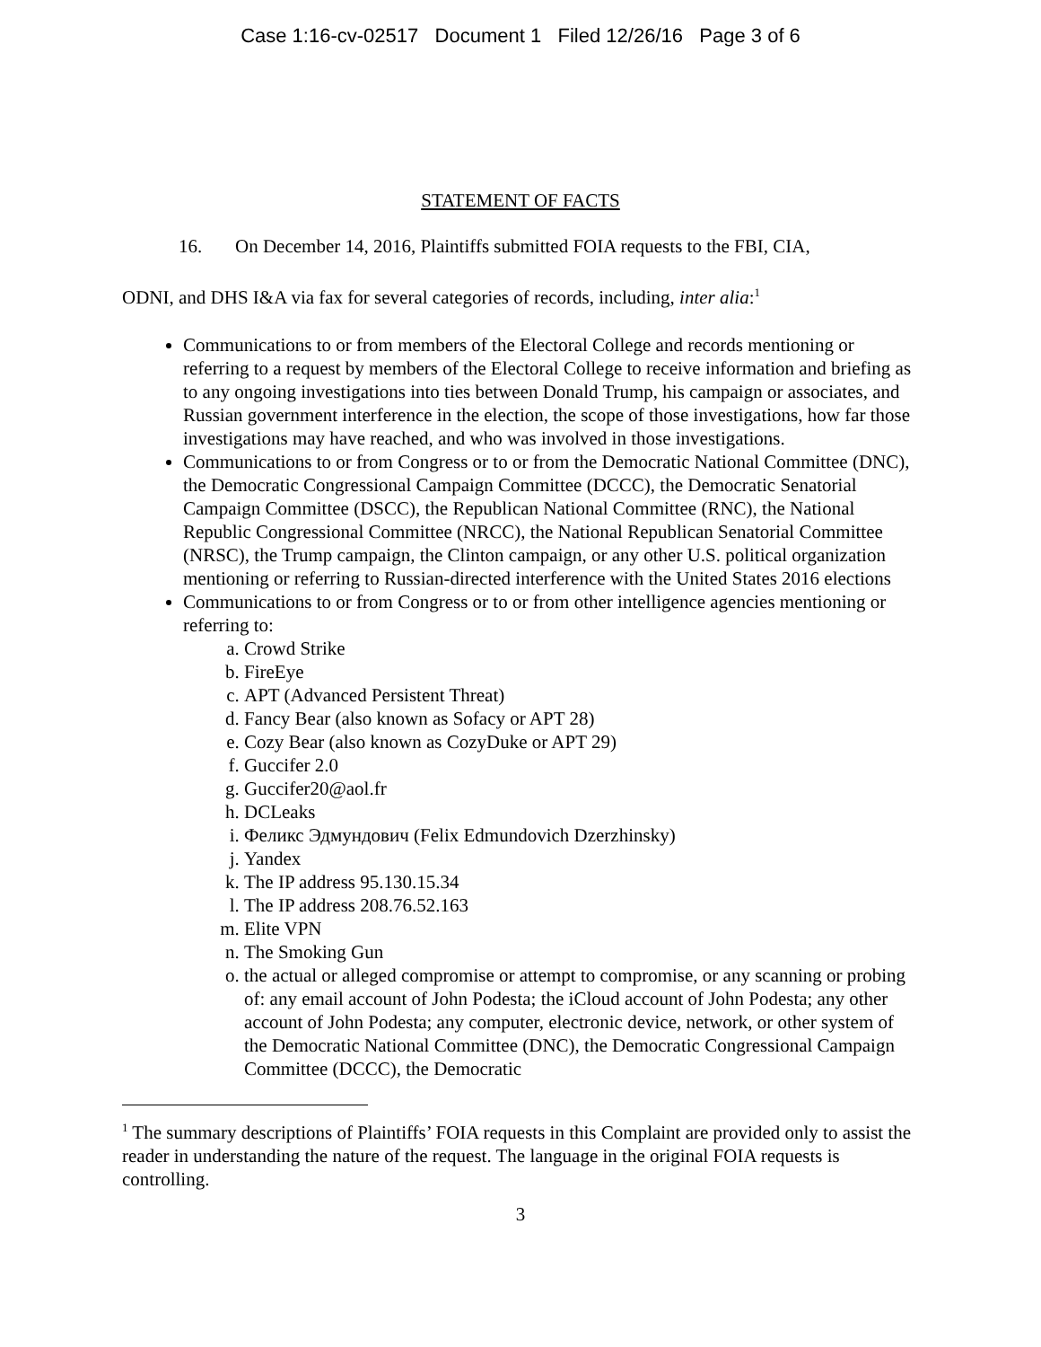Case 1:16-cv-02517 Document 1 Filed 12/26/16 Page 3 of 6
STATEMENT OF FACTS
16. On December 14, 2016, Plaintiffs submitted FOIA requests to the FBI, CIA,
ODNI, and DHS I&A via fax for several categories of records, including, inter alia:<sup>1</sup>
Communications to or from members of the Electoral College and records mentioning or referring to a request by members of the Electoral College to receive information and briefing as to any ongoing investigations into ties between Donald Trump, his campaign or associates, and Russian government interference in the election, the scope of those investigations, how far those investigations may have reached, and who was involved in those investigations.
Communications to or from Congress or to or from the Democratic National Committee (DNC), the Democratic Congressional Campaign Committee (DCCC), the Democratic Senatorial Campaign Committee (DSCC), the Republican National Committee (RNC), the National Republic Congressional Committee (NRCC), the National Republican Senatorial Committee (NRSC), the Trump campaign, the Clinton campaign, or any other U.S. political organization mentioning or referring to Russian-directed interference with the United States 2016 elections
Communications to or from Congress or to or from other intelligence agencies mentioning or referring to:
a. Crowd Strike
b. FireEye
c. APT (Advanced Persistent Threat)
d. Fancy Bear (also known as Sofacy or APT 28)
e. Cozy Bear (also known as CozyDuke or APT 29)
f. Guccifer 2.0
g. Guccifer20@aol.fr
h. DCLeaks
i. Феликс Эдмундович (Felix Edmundovich Dzerzhinsky)
j. Yandex
k. The IP address 95.130.15.34
l. The IP address 208.76.52.163
m. Elite VPN
n. The Smoking Gun
o. the actual or alleged compromise or attempt to compromise, or any scanning or probing of: any email account of John Podesta; the iCloud account of John Podesta; any other account of John Podesta; any computer, electronic device, network, or other system of the Democratic National Committee (DNC), the Democratic Congressional Campaign Committee (DCCC), the Democratic
<sup>1</sup> The summary descriptions of Plaintiffs’ FOIA requests in this Complaint are provided only to assist the reader in understanding the nature of the request. The language in the original FOIA requests is controlling.
3